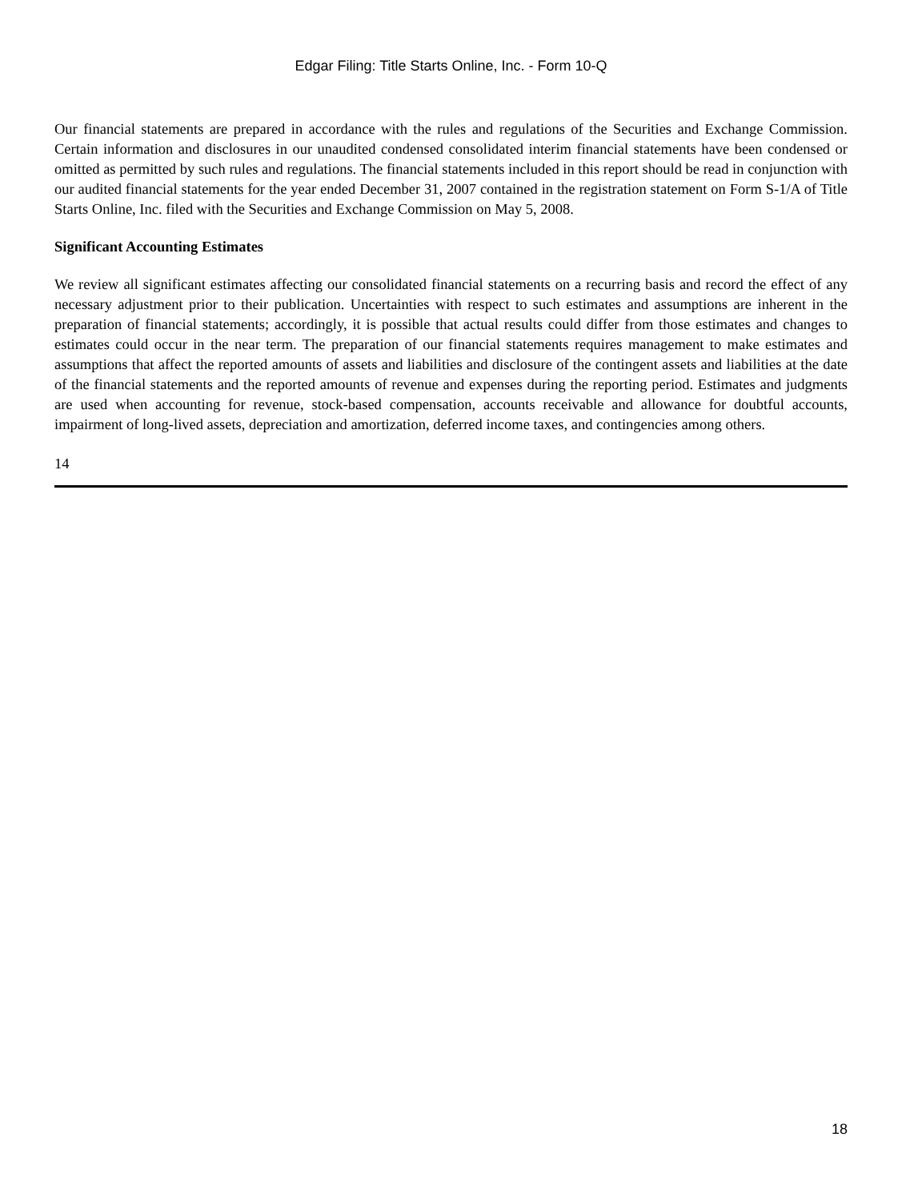Edgar Filing: Title Starts Online, Inc. - Form 10-Q
Our financial statements are prepared in accordance with the rules and regulations of the Securities and Exchange Commission. Certain information and disclosures in our unaudited condensed consolidated interim financial statements have been condensed or omitted as permitted by such rules and regulations. The financial statements included in this report should be read in conjunction with our audited financial statements for the year ended December 31, 2007 contained in the registration statement on Form S-1/A of Title Starts Online, Inc. filed with the Securities and Exchange Commission on May 5, 2008.
Significant Accounting Estimates
We review all significant estimates affecting our consolidated financial statements on a recurring basis and record the effect of any necessary adjustment prior to their publication. Uncertainties with respect to such estimates and assumptions are inherent in the preparation of financial statements; accordingly, it is possible that actual results could differ from those estimates and changes to estimates could occur in the near term. The preparation of our financial statements requires management to make estimates and assumptions that affect the reported amounts of assets and liabilities and disclosure of the contingent assets and liabilities at the date of the financial statements and the reported amounts of revenue and expenses during the reporting period. Estimates and judgments are used when accounting for revenue, stock-based compensation, accounts receivable and allowance for doubtful accounts, impairment of long-lived assets, depreciation and amortization, deferred income taxes, and contingencies among others.
14
18